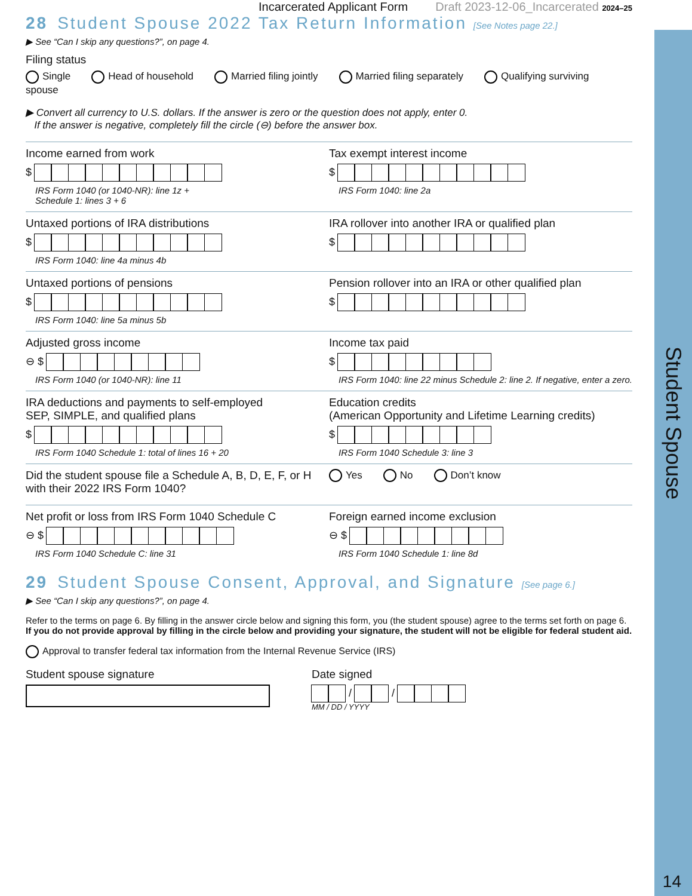Student Spouse
14
Incarcerated Applicant Form Draft 2023-12-06_Incarcerated 2024–25
28 Student Spouse 2022 Tax Return Information [See Notes page 22.]
▶ See “Can I skip any questions?”, on page 4.
Filing status
Single Head of household Married filing jointly Married filing separately Qualifying surviving spouse
▶ Convert all currency to U.S. dollars. If the answer is zero or the question does not apply, enter 0.
If the answer is negative, completely fill the circle (⊖) before the answer box.
Income earned from work
$
IRS Form 1040 (or 1040-NR): line 1z +
Schedule 1: lines 3 + 6
Tax exempt interest income
$
IRS Form 1040: line 2a
Untaxed portions of IRA distributions
$
IRS Form 1040: line 4a minus 4b
IRA rollover into another IRA or qualified plan
$
Untaxed portions of pensions
$
IRS Form 1040: line 5a minus 5b
Pension rollover into an IRA or other qualified plan
$
Adjusted gross income
⊖ $
IRS Form 1040 (or 1040-NR): line 11
Income tax paid
$
IRS Form 1040: line 22 minus Schedule 2: line 2. If negative, enter a zero.
IRA deductions and payments to self-employed
SEP, SIMPLE, and qualified plans
$
IRS Form 1040 Schedule 1: total of lines 16 + 20
Education credits
(American Opportunity and Lifetime Learning credits)
$
IRS Form 1040 Schedule 3: line 3
Did the student spouse file a Schedule A, B, D, E, F, or H
with their 2022 IRS Form 1040?
Yes No Don’t know
Net profit or loss from IRS Form 1040 Schedule C
⊖ $
IRS Form 1040 Schedule C: line 31
Foreign earned income exclusion
⊖ $
IRS Form 1040 Schedule 1: line 8d
29 Student Spouse Consent, Approval, and Signature [See page 6.]
▶ See “Can I skip any questions?”, on page 4.
Refer to the terms on page 6. By filling in the answer circle below and signing this form, you (the student spouse) agree to the terms set forth on page 6.
If you do not provide approval by filling in the circle below and providing your signature, the student will not be eligible for federal student aid.
Approval to transfer federal tax information from the Internal Revenue Service (IRS)
Student spouse signature Date signed
/ /
MM / DD / YYYY